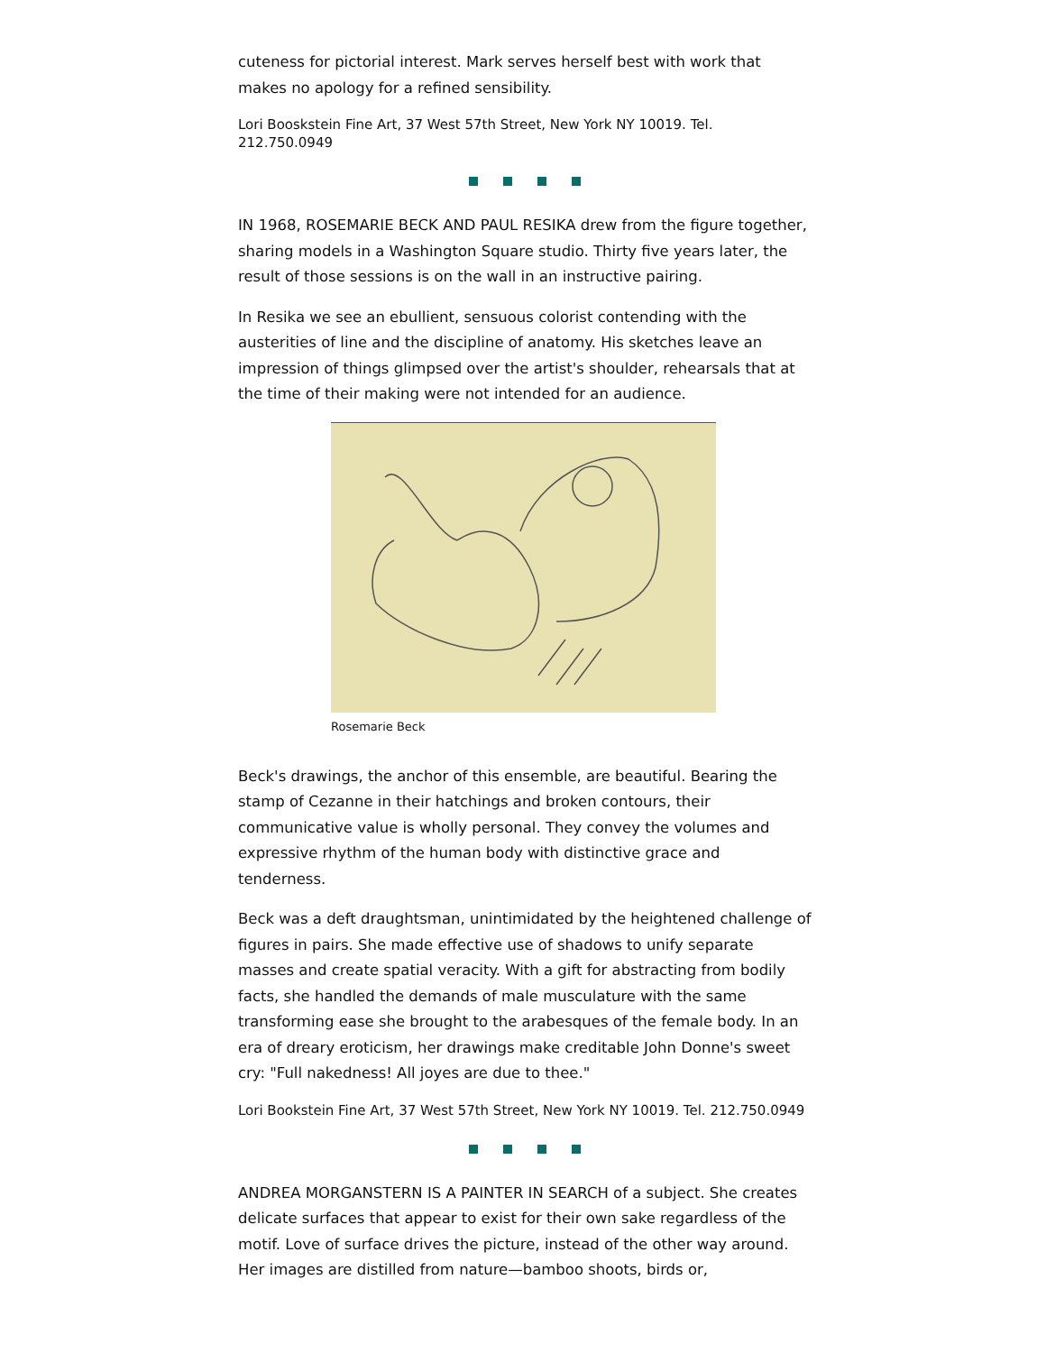cuteness for pictorial interest. Mark serves herself best with work that makes no apology for a refined sensibility.
Lori Booskstein Fine Art, 37 West 57th Street, New York NY 10019. Tel. 212.750.0949
IN 1968, ROSEMARIE BECK AND PAUL RESIKA drew from the figure together, sharing models in a Washington Square studio. Thirty five years later, the result of those sessions is on the wall in an instructive pairing.
In Resika we see an ebullient, sensuous colorist contending with the austerities of line and the discipline of anatomy. His sketches leave an impression of things glimpsed over the artist's shoulder, rehearsals that at the time of their making were not intended for an audience.
Rosemarie Beck
Beck's drawings, the anchor of this ensemble, are beautiful. Bearing the stamp of Cezanne in their hatchings and broken contours, their communicative value is wholly personal. They convey the volumes and expressive rhythm of the human body with distinctive grace and tenderness.
Beck was a deft draughtsman, unintimidated by the heightened challenge of figures in pairs. She made effective use of shadows to unify separate masses and create spatial veracity. With a gift for abstracting from bodily facts, she handled the demands of male musculature with the same transforming ease she brought to the arabesques of the female body. In an era of dreary eroticism, her drawings make creditable John Donne's sweet cry: "Full nakedness! All joyes are due to thee."
Lori Bookstein Fine Art, 37 West 57th Street, New York NY 10019. Tel. 212.750.0949
ANDREA MORGANSTERN IS A PAINTER IN SEARCH of a subject. She creates delicate surfaces that appear to exist for their own sake regardless of the motif. Love of surface drives the picture, instead of the other way around. Her images are distilled from nature—bamboo shoots, birds or,